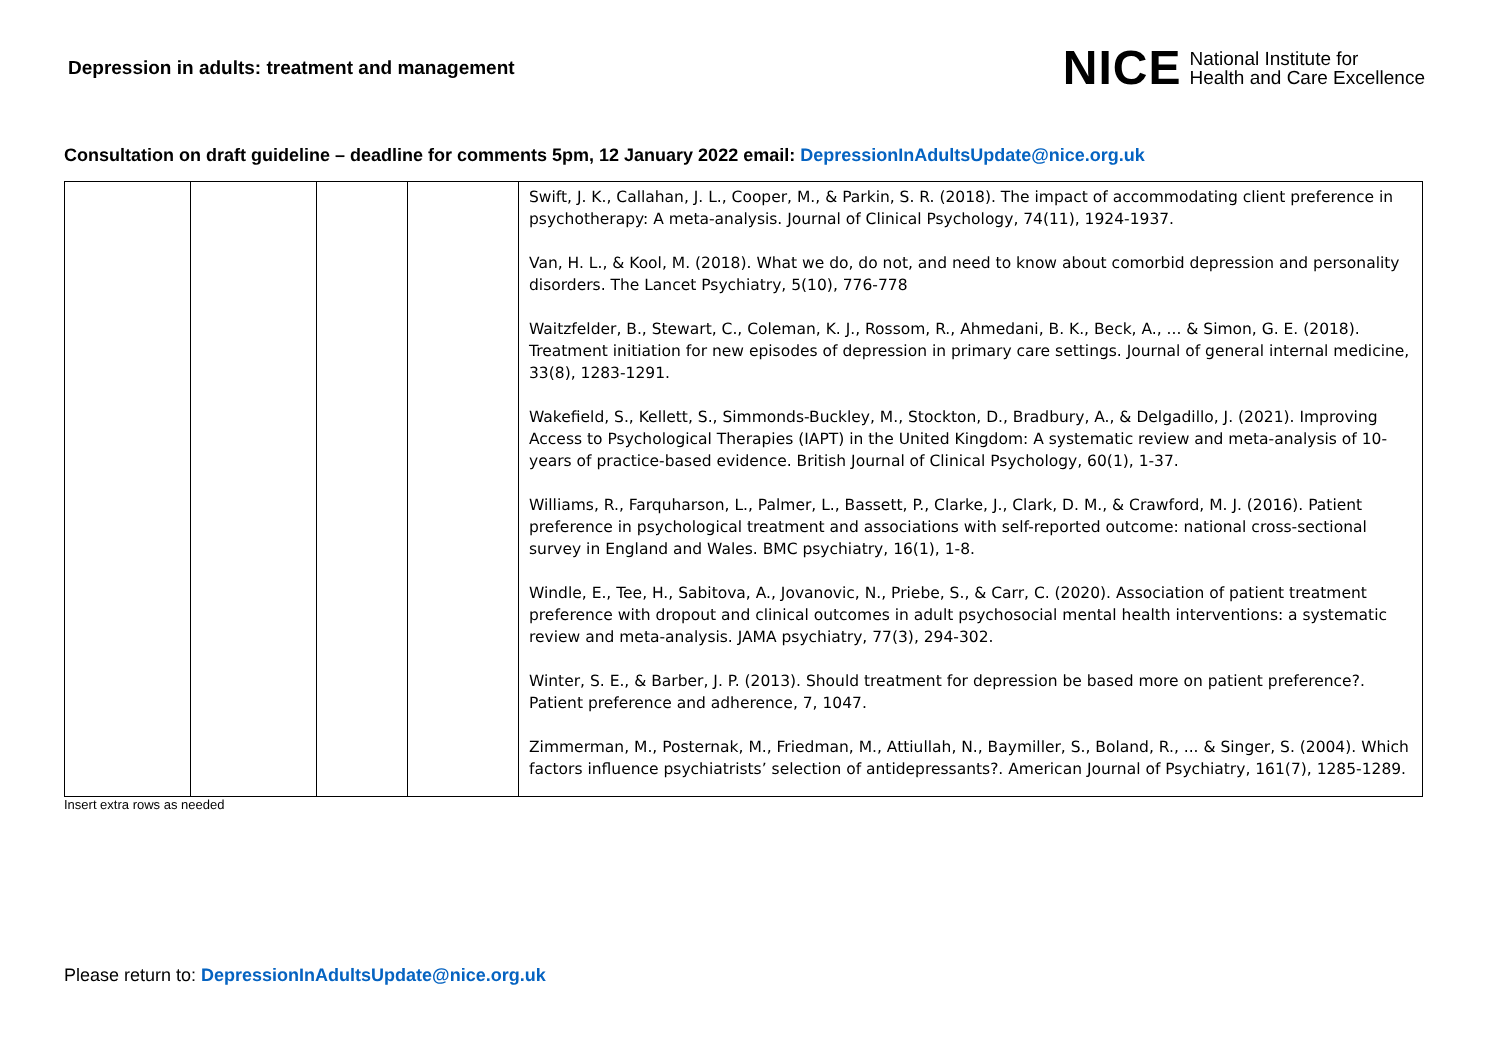Depression in adults: treatment and management
NICE National Institute for
Health and Care Excellence
Consultation on draft guideline – deadline for comments 5pm, 12 January 2022 email: DepressionInAdultsUpdate@nice.org.uk
| | | | | Swift, J. K., Callahan, J. L., Cooper, M., & Parkin, S. R. (2018). The impact of accommodating client preference in psychotherapy: A meta‐analysis. Journal of Clinical Psychology, 74(11), 1924-1937. Van, H. L., & Kool, M. (2018). What we do, do not, and need to know about comorbid depression and personality disorders. The Lancet Psychiatry, 5(10), 776-778 Waitzfelder, B., Stewart, C., Coleman, K. J., Rossom, R., Ahmedani, B. K., Beck, A., ... & Simon, G. E. (2018). Treatment initiation for new episodes of depression in primary care settings. Journal of general internal medicine, 33(8), 1283-1291. Wakefield, S., Kellett, S., Simmonds‐Buckley, M., Stockton, D., Bradbury, A., & Delgadillo, J. (2021). Improving Access to Psychological Therapies (IAPT) in the United Kingdom: A systematic review and meta‐analysis of 10‐years of practice‐based evidence. British Journal of Clinical Psychology, 60(1), 1-37. Williams, R., Farquharson, L., Palmer, L., Bassett, P., Clarke, J., Clark, D. M., & Crawford, M. J. (2016). Patient preference in psychological treatment and associations with self-reported outcome: national cross-sectional survey in England and Wales. BMC psychiatry, 16(1), 1-8. Windle, E., Tee, H., Sabitova, A., Jovanovic, N., Priebe, S., & Carr, C. (2020). Association of patient treatment preference with dropout and clinical outcomes in adult psychosocial mental health interventions: a systematic review and meta-analysis. JAMA psychiatry, 77(3), 294-302. Winter, S. E., & Barber, J. P. (2013). Should treatment for depression be based more on patient preference?. Patient preference and adherence, 7, 1047. Zimmerman, M., Posternak, M., Friedman, M., Attiullah, N., Baymiller, S., Boland, R., ... & Singer, S. (2004). Which factors influence psychiatrists’ selection of antidepressants?. American Journal of Psychiatry, 161(7), 1285-1289. |
Insert extra rows as needed
Please return to: DepressionInAdultsUpdate@nice.org.uk